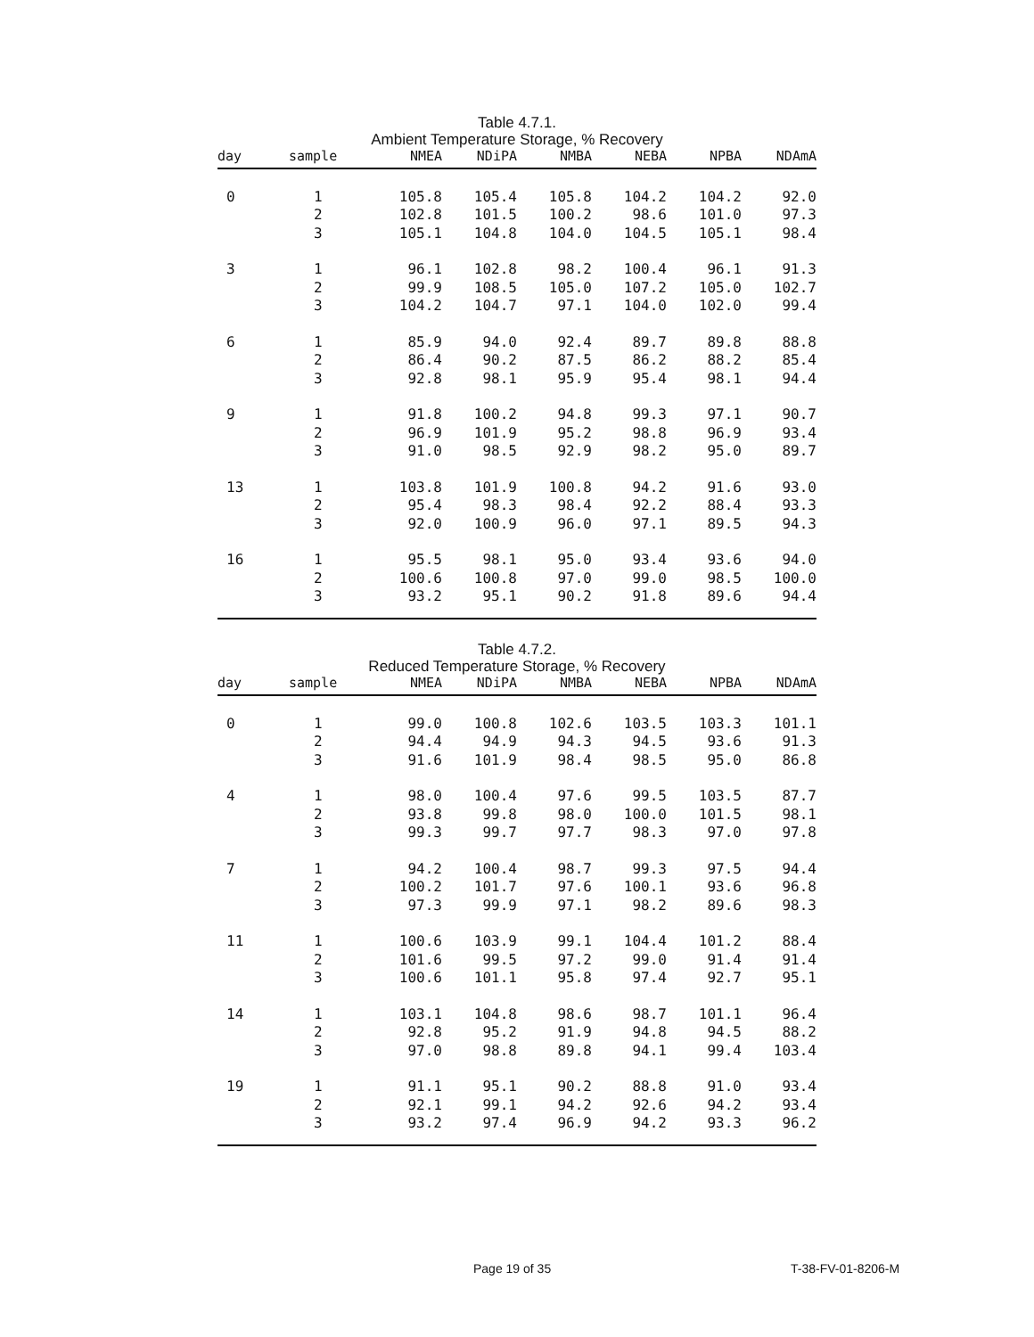Table 4.7.1.
Ambient Temperature Storage, % Recovery
| day | sample | NMEA | NDiPA | NMBA | NEBA | NPBA | NDAmA |
| --- | --- | --- | --- | --- | --- | --- | --- |
| 0 | 1 | 105.8 | 105.4 | 105.8 | 104.2 | 104.2 | 92.0 |
| | 2 | 102.8 | 101.5 | 100.2 | 98.6 | 101.0 | 97.3 |
| | 3 | 105.1 | 104.8 | 104.0 | 104.5 | 105.1 | 98.4 |
| 3 | 1 | 96.1 | 102.8 | 98.2 | 100.4 | 96.1 | 91.3 |
| | 2 | 99.9 | 108.5 | 105.0 | 107.2 | 105.0 | 102.7 |
| | 3 | 104.2 | 104.7 | 97.1 | 104.0 | 102.0 | 99.4 |
| 6 | 1 | 85.9 | 94.0 | 92.4 | 89.7 | 89.8 | 88.8 |
| | 2 | 86.4 | 90.2 | 87.5 | 86.2 | 88.2 | 85.4 |
| | 3 | 92.8 | 98.1 | 95.9 | 95.4 | 98.1 | 94.4 |
| 9 | 1 | 91.8 | 100.2 | 94.8 | 99.3 | 97.1 | 90.7 |
| | 2 | 96.9 | 101.9 | 95.2 | 98.8 | 96.9 | 93.4 |
| | 3 | 91.0 | 98.5 | 92.9 | 98.2 | 95.0 | 89.7 |
| 13 | 1 | 103.8 | 101.9 | 100.8 | 94.2 | 91.6 | 93.0 |
| | 2 | 95.4 | 98.3 | 98.4 | 92.2 | 88.4 | 93.3 |
| | 3 | 92.0 | 100.9 | 96.0 | 97.1 | 89.5 | 94.3 |
| 16 | 1 | 95.5 | 98.1 | 95.0 | 93.4 | 93.6 | 94.0 |
| | 2 | 100.6 | 100.8 | 97.0 | 99.0 | 98.5 | 100.0 |
| | 3 | 93.2 | 95.1 | 90.2 | 91.8 | 89.6 | 94.4 |
Table 4.7.2.
Reduced Temperature Storage, % Recovery
| day | sample | NMEA | NDiPA | NMBA | NEBA | NPBA | NDAmA |
| --- | --- | --- | --- | --- | --- | --- | --- |
| 0 | 1 | 99.0 | 100.8 | 102.6 | 103.5 | 103.3 | 101.1 |
| | 2 | 94.4 | 94.9 | 94.3 | 94.5 | 93.6 | 91.3 |
| | 3 | 91.6 | 101.9 | 98.4 | 98.5 | 95.0 | 86.8 |
| 4 | 1 | 98.0 | 100.4 | 97.6 | 99.5 | 103.5 | 87.7 |
| | 2 | 93.8 | 99.8 | 98.0 | 100.0 | 101.5 | 98.1 |
| | 3 | 99.3 | 99.7 | 97.7 | 98.3 | 97.0 | 97.8 |
| 7 | 1 | 94.2 | 100.4 | 98.7 | 99.3 | 97.5 | 94.4 |
| | 2 | 100.2 | 101.7 | 97.6 | 100.1 | 93.6 | 96.8 |
| | 3 | 97.3 | 99.9 | 97.1 | 98.2 | 89.6 | 98.3 |
| 11 | 1 | 100.6 | 103.9 | 99.1 | 104.4 | 101.2 | 88.4 |
| | 2 | 101.6 | 99.5 | 97.2 | 99.0 | 91.4 | 91.4 |
| | 3 | 100.6 | 101.1 | 95.8 | 97.4 | 92.7 | 95.1 |
| 14 | 1 | 103.1 | 104.8 | 98.6 | 98.7 | 101.1 | 96.4 |
| | 2 | 92.8 | 95.2 | 91.9 | 94.8 | 94.5 | 88.2 |
| | 3 | 97.0 | 98.8 | 89.8 | 94.1 | 99.4 | 103.4 |
| 19 | 1 | 91.1 | 95.1 | 90.2 | 88.8 | 91.0 | 93.4 |
| | 2 | 92.1 | 99.1 | 94.2 | 92.6 | 94.2 | 93.4 |
| | 3 | 93.2 | 97.4 | 96.9 | 94.2 | 93.3 | 96.2 |
Page 19 of 35 T-38-FV-01-8206-M